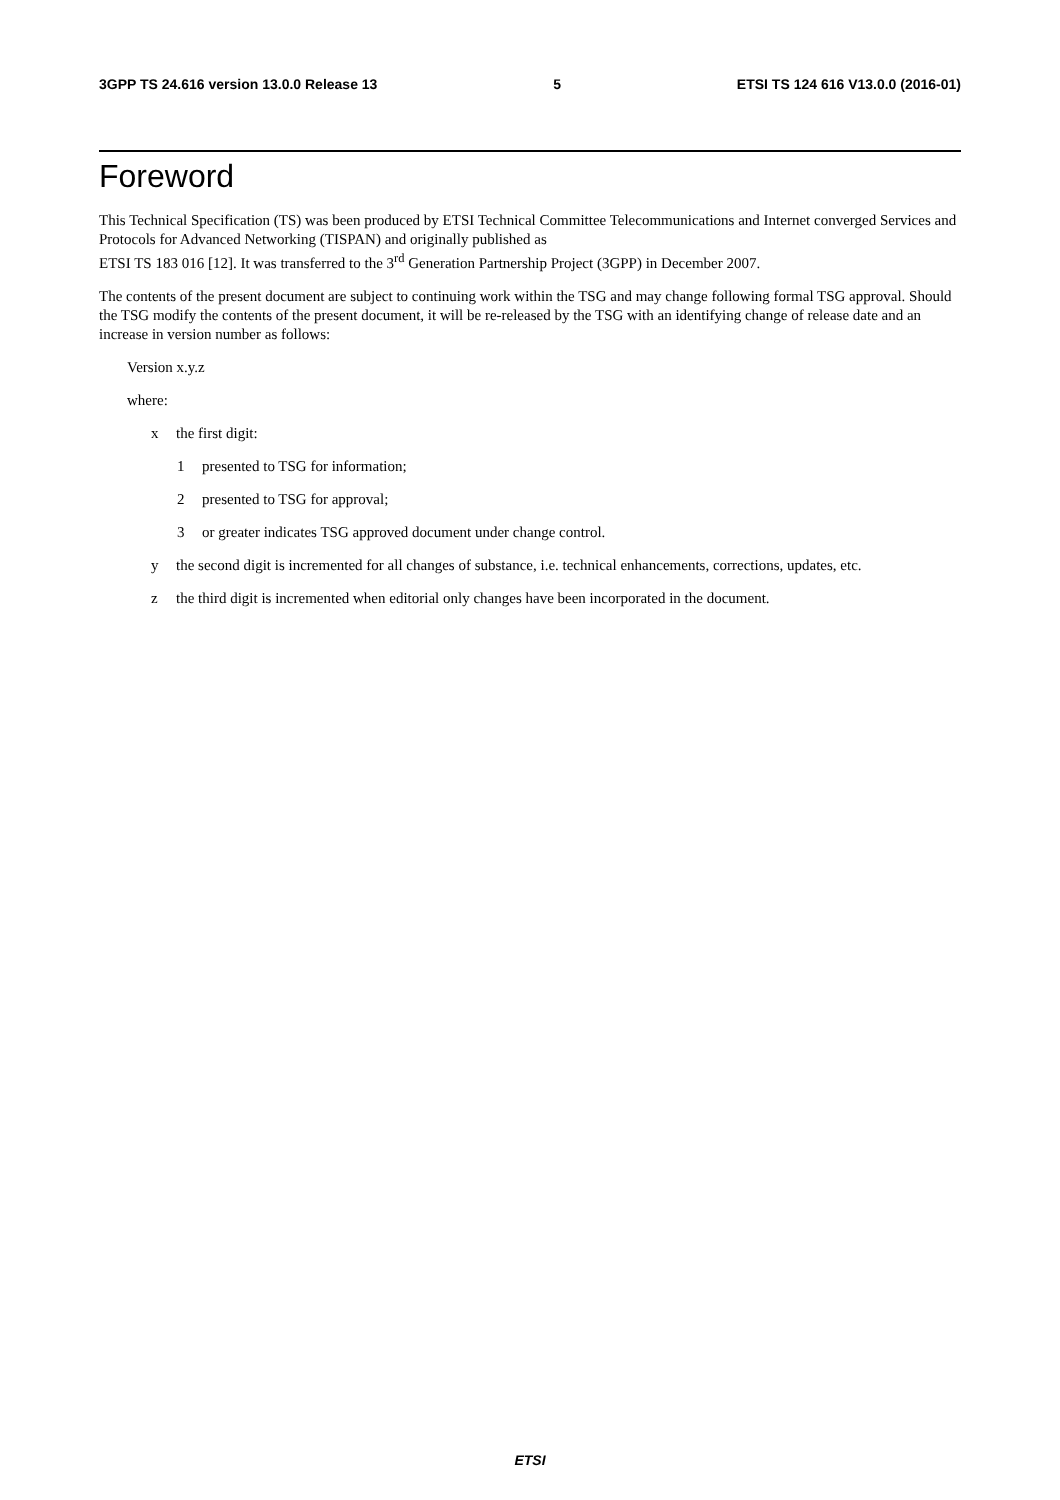3GPP TS 24.616 version 13.0.0 Release 13 5 ETSI TS 124 616 V13.0.0 (2016-01)
Foreword
This Technical Specification (TS) was been produced by ETSI Technical Committee Telecommunications and Internet converged Services and Protocols for Advanced Networking (TISPAN) and originally published as
ETSI TS 183 016 [12]. It was transferred to the 3<sup>rd</sup> Generation Partnership Project (3GPP) in December 2007.
The contents of the present document are subject to continuing work within the TSG and may change following formal TSG approval. Should the TSG modify the contents of the present document, it will be re-released by the TSG with an identifying change of release date and an increase in version number as follows:
Version x.y.z
where:
x the first digit:
1 presented to TSG for information;
2 presented to TSG for approval;
3 or greater indicates TSG approved document under change control.
y the second digit is incremented for all changes of substance, i.e. technical enhancements, corrections, updates, etc.
z the third digit is incremented when editorial only changes have been incorporated in the document.
ETSI